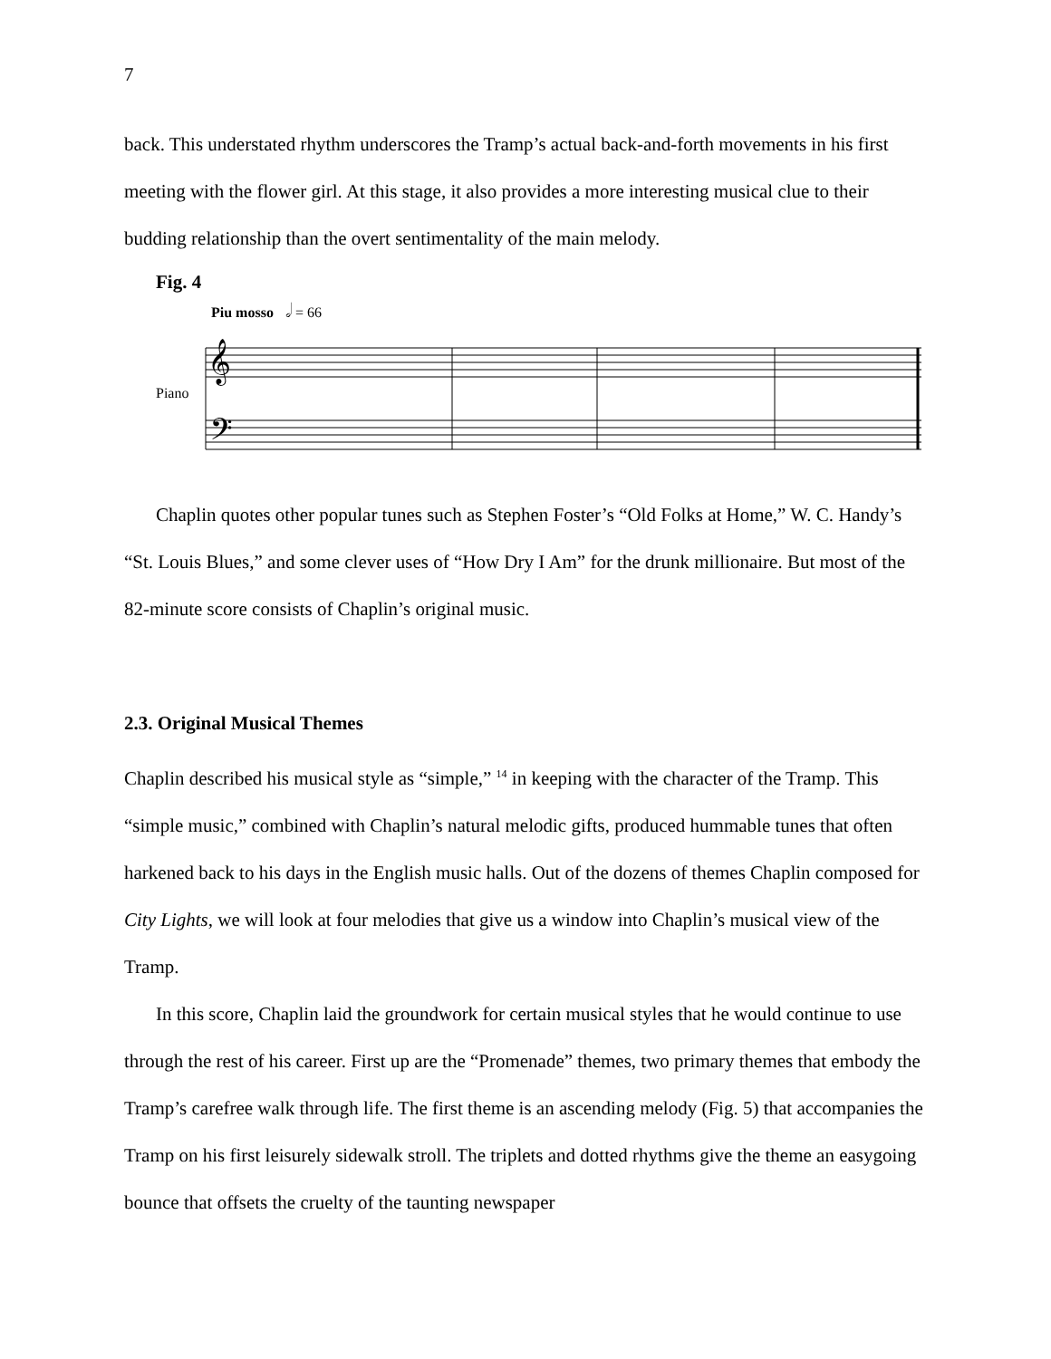7
back. This understated rhythm underscores the Tramp’s actual back-and-forth movements in his first meeting with the flower girl. At this stage, it also provides a more interesting musical clue to their budding relationship than the overt sentimentality of the main melody.
Fig. 4
Piu mosso
𝅗𝅥 = 66
Piano
𝄞
𝄢
Chaplin quotes other popular tunes such as Stephen Foster’s “Old Folks at Home,” W. C. Handy’s “St. Louis Blues,” and some clever uses of “How Dry I Am” for the drunk millionaire. But most of the 82-minute score consists of Chaplin’s original music.
2.3. Original Musical Themes
Chaplin described his musical style as “simple,” <sup>14</sup> in keeping with the character of the Tramp. This “simple music,” combined with Chaplin’s natural melodic gifts, produced hummable tunes that often harkened back to his days in the English music halls. Out of the dozens of themes Chaplin composed for City Lights, we will look at four melodies that give us a window into Chaplin’s musical view of the Tramp.
In this score, Chaplin laid the groundwork for certain musical styles that he would continue to use through the rest of his career. First up are the “Promenade” themes, two primary themes that embody the Tramp’s carefree walk through life. The first theme is an ascending melody (Fig. 5) that accompanies the Tramp on his first leisurely sidewalk stroll. The triplets and dotted rhythms give the theme an easygoing bounce that offsets the cruelty of the taunting newspaper